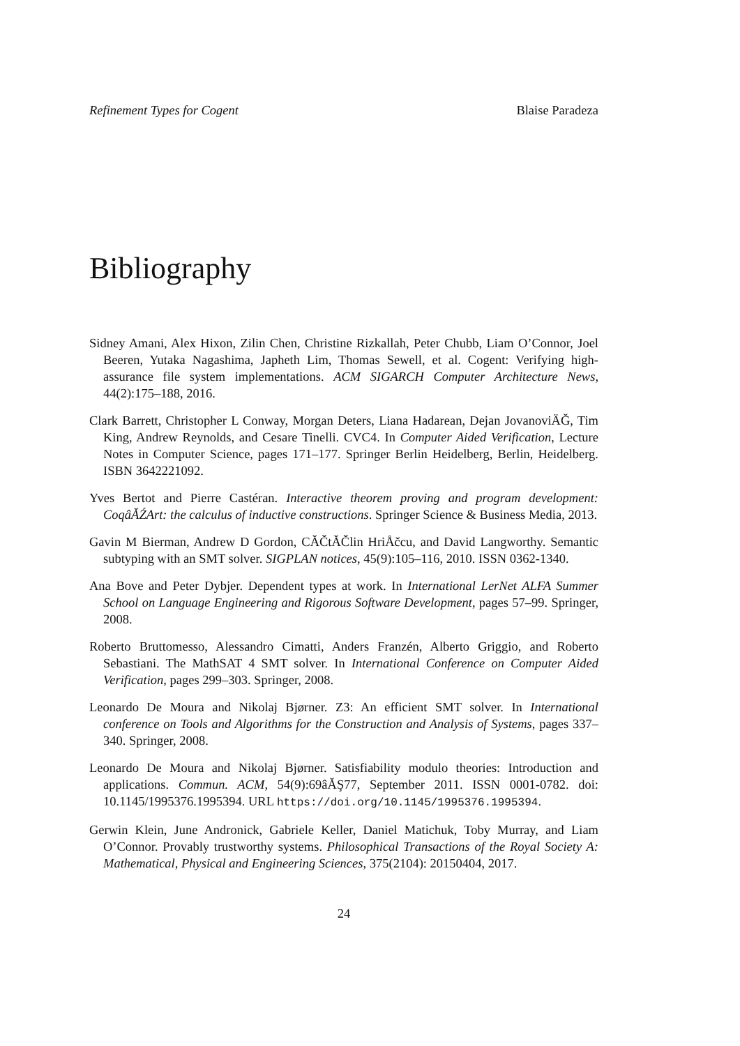Refinement Types for Cogent Blaise Paradeza
Bibliography
Sidney Amani, Alex Hixon, Zilin Chen, Christine Rizkallah, Peter Chubb, Liam O’Connor, Joel Beeren, Yutaka Nagashima, Japheth Lim, Thomas Sewell, et al. Cogent: Verifying high-assurance file system implementations. ACM SIGARCH Computer Architecture News, 44(2):175–188, 2016.
Clark Barrett, Christopher L Conway, Morgan Deters, Liana Hadarean, Dejan JovanoviÄĞ, Tim King, Andrew Reynolds, and Cesare Tinelli. CVC4. In Computer Aided Verification, Lecture Notes in Computer Science, pages 171–177. Springer Berlin Heidelberg, Berlin, Heidelberg. ISBN 3642221092.
Yves Bertot and Pierre Castéran. Interactive theorem proving and program development: CoqâĂŹArt: the calculus of inductive constructions. Springer Science & Business Media, 2013.
Gavin M Bierman, Andrew D Gordon, CĂČtĂČlin HriÅčcu, and David Langworthy. Semantic subtyping with an SMT solver. SIGPLAN notices, 45(9):105–116, 2010. ISSN 0362-1340.
Ana Bove and Peter Dybjer. Dependent types at work. In International LerNet ALFA Summer School on Language Engineering and Rigorous Software Development, pages 57–99. Springer, 2008.
Roberto Bruttomesso, Alessandro Cimatti, Anders Franzén, Alberto Griggio, and Roberto Sebastiani. The MathSAT 4 SMT solver. In International Conference on Computer Aided Verification, pages 299–303. Springer, 2008.
Leonardo De Moura and Nikolaj Bjørner. Z3: An efficient SMT solver. In International conference on Tools and Algorithms for the Construction and Analysis of Systems, pages 337–340. Springer, 2008.
Leonardo De Moura and Nikolaj Bjørner. Satisfiability modulo theories: Introduction and applications. Commun. ACM, 54(9):69âĂŞ77, September 2011. ISSN 0001-0782. doi: 10.1145/1995376.1995394. URL https://doi.org/10.1145/1995376.1995394.
Gerwin Klein, June Andronick, Gabriele Keller, Daniel Matichuk, Toby Murray, and Liam O’Connor. Provably trustworthy systems. Philosophical Transactions of the Royal Society A: Mathematical, Physical and Engineering Sciences, 375(2104): 20150404, 2017.
24